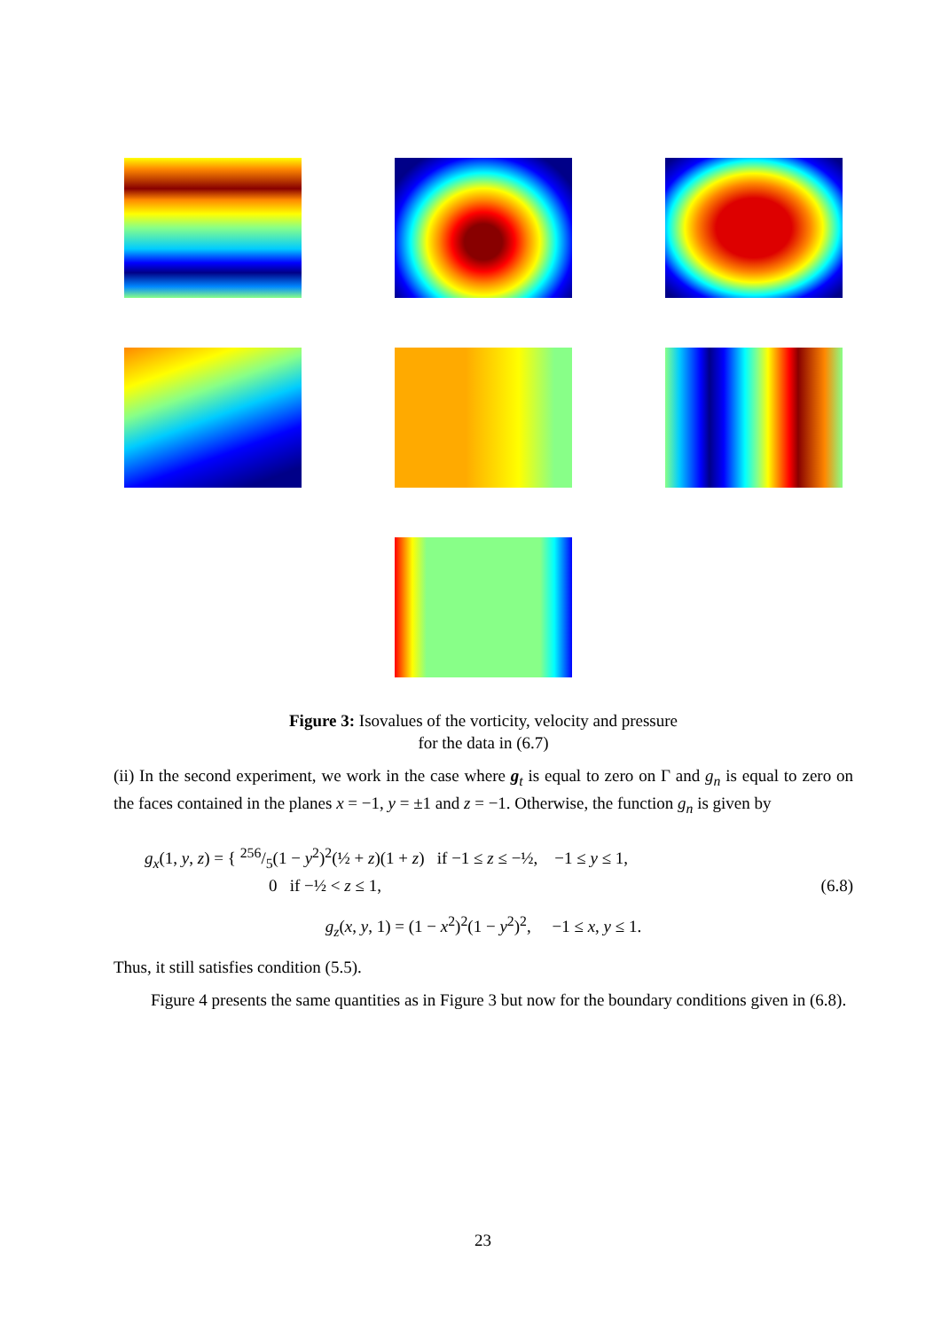Figure 3: Isovalues of the vorticity, velocity and pressure
for the data in (6.7)
(ii) In the second experiment, we work in the case where g<sub>t</sub> is equal to zero on Γ and g<sub>n</sub> is equal to zero on the faces contained in the planes x = −1, y = ±1 and z = −1. Otherwise, the function g<sub>n</sub> is given by
g<sub>x</sub>(1, y, z) = { 256/5(1 − y<sup>2</sup>)<sup>2</sup>(½ + z)(1 + z) if −1 ≤ z ≤ −½, −1 ≤ y ≤ 1,
0 if −½ < z ≤ 1, (6.8)
g<sub>z</sub>(x, y, 1) = (1 − x<sup>2</sup>)<sup>2</sup>(1 − y<sup>2</sup>)<sup>2</sup>, −1 ≤ x, y ≤ 1.
Thus, it still satisfies condition (5.5).
Figure 4 presents the same quantities as in Figure 3 but now for the boundary conditions given in (6.8).
23